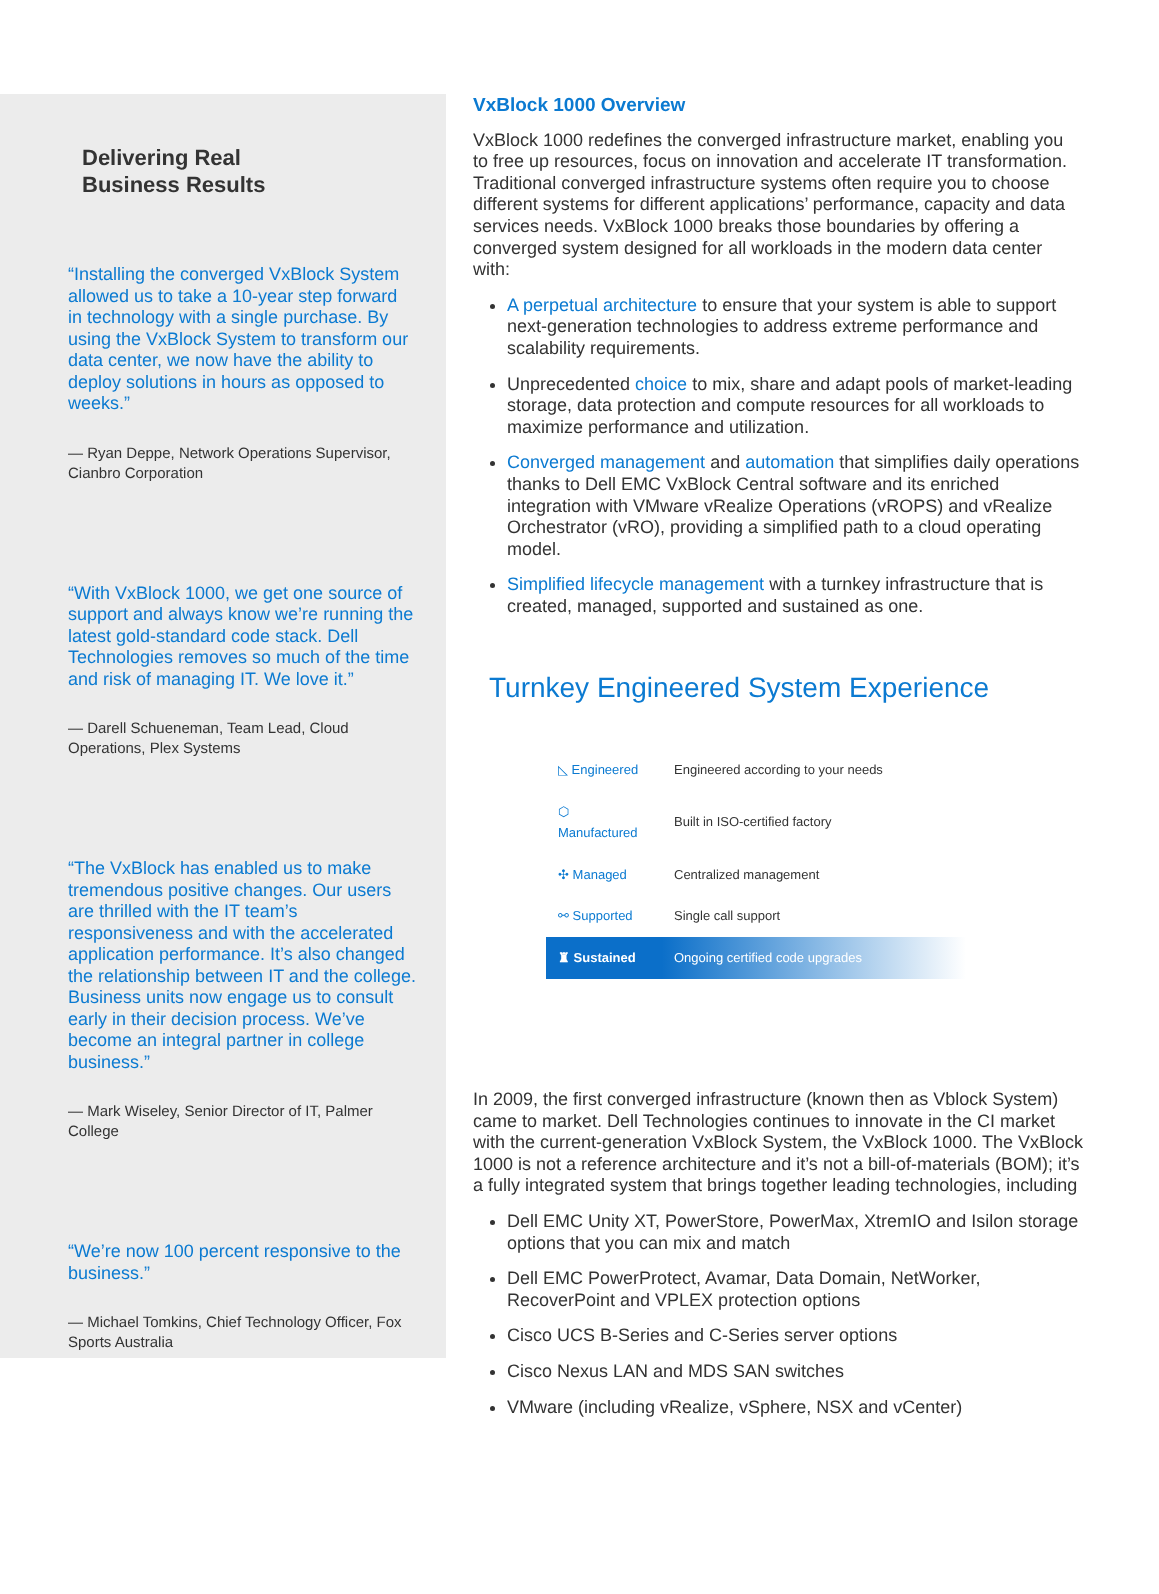Delivering Real
Business Results
“Installing the converged VxBlock System allowed us to take a 10-year step forward in technology with a single purchase. By using the VxBlock System to transform our data center, we now have the ability to deploy solutions in hours as opposed to weeks.”
— Ryan Deppe, Network Operations Supervisor, Cianbro Corporation
“With VxBlock 1000, we get one source of support and always know we’re running the latest gold-standard code stack. Dell Technologies removes so much of the time and risk of managing IT. We love it.”
— Darell Schueneman, Team Lead, Cloud Operations, Plex Systems
“The VxBlock has enabled us to make tremendous positive changes. Our users are thrilled with the IT team’s responsiveness and with the accelerated application performance. It’s also changed the relationship between IT and the college. Business units now engage us to consult early in their decision process. We’ve become an integral partner in college business.”
— Mark Wiseley, Senior Director of IT, Palmer College
“We’re now 100 percent responsive to the business.”
— Michael Tomkins, Chief Technology Officer, Fox Sports Australia
VxBlock 1000 Overview
VxBlock 1000 redefines the converged infrastructure market, enabling you to free up resources, focus on innovation and accelerate IT transformation. Traditional converged infrastructure systems often require you to choose different systems for different applications’ performance, capacity and data services needs. VxBlock 1000 breaks those boundaries by offering a converged system designed for all workloads in the modern data center with:
A perpetual architecture to ensure that your system is able to support next-generation technologies to address extreme performance and scalability requirements.
Unprecedented choice to mix, share and adapt pools of market-leading storage, data protection and compute resources for all workloads to maximize performance and utilization.
Converged management and automation that simplifies daily operations thanks to Dell EMC VxBlock Central software and its enriched integration with VMware vRealize Operations (vROPS) and vRealize Orchestrator (vRO), providing a simplified path to a cloud operating model.
Simplified lifecycle management with a turnkey infrastructure that is created, managed, supported and sustained as one.
Turnkey Engineered System Experience
| ◺ Engineered | Engineered according to your needs |
| ⬡ Manufactured | Built in ISO-certified factory |
| ✣ Managed | Centralized management |
| ⚯ Supported | Single call support |
| ♜ Sustained | Ongoing certified code upgrades |
In 2009, the first converged infrastructure (known then as Vblock System) came to market. Dell Technologies continues to innovate in the CI market with the current-generation VxBlock System, the VxBlock 1000. The VxBlock 1000 is not a reference architecture and it’s not a bill-of-materials (BOM); it’s a fully integrated system that brings together leading technologies, including
Dell EMC Unity XT, PowerStore, PowerMax, XtremIO and Isilon storage options that you can mix and match
Dell EMC PowerProtect, Avamar, Data Domain, NetWorker, RecoverPoint and VPLEX protection options
Cisco UCS B-Series and C-Series server options
Cisco Nexus LAN and MDS SAN switches
VMware (including vRealize, vSphere, NSX and vCenter)